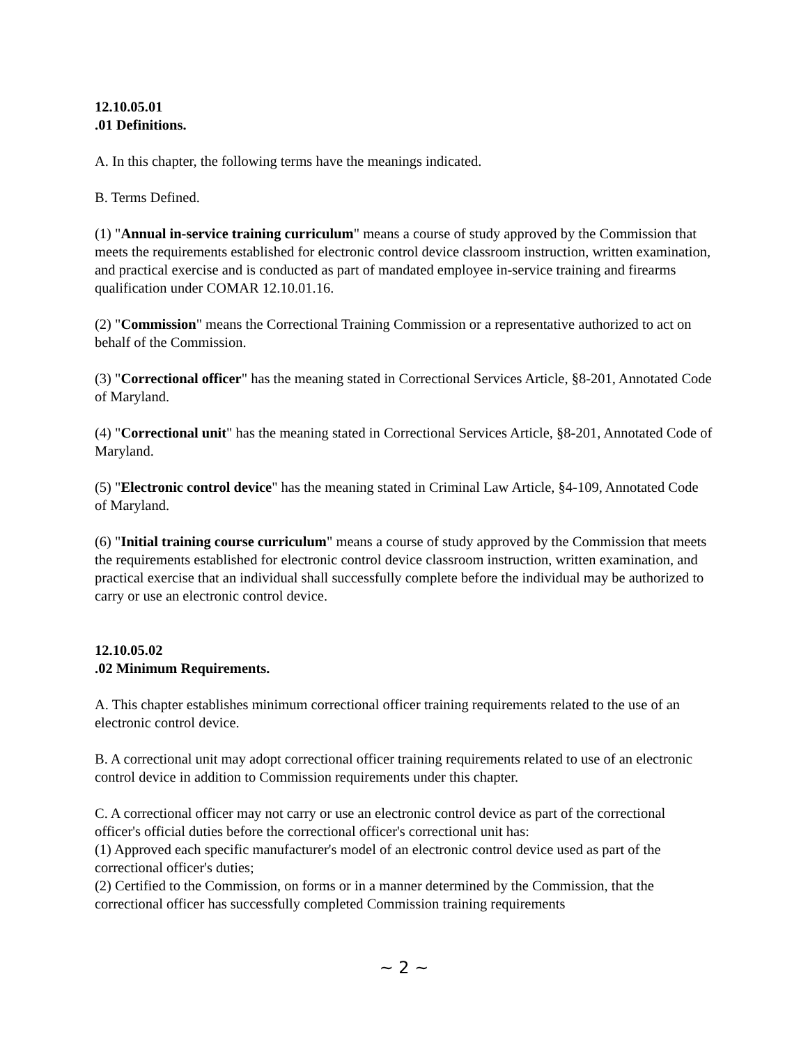12.10.05.01
.01 Definitions.
A. In this chapter, the following terms have the meanings indicated.
B. Terms Defined.
(1) "Annual in-service training curriculum" means a course of study approved by the Commission that meets the requirements established for electronic control device classroom instruction, written examination, and practical exercise and is conducted as part of mandated employee in-service training and firearms qualification under COMAR 12.10.01.16.
(2) "Commission" means the Correctional Training Commission or a representative authorized to act on behalf of the Commission.
(3) "Correctional officer" has the meaning stated in Correctional Services Article, §8-201, Annotated Code of Maryland.
(4) "Correctional unit" has the meaning stated in Correctional Services Article, §8-201, Annotated Code of Maryland.
(5) "Electronic control device" has the meaning stated in Criminal Law Article, §4-109, Annotated Code of Maryland.
(6) "Initial training course curriculum" means a course of study approved by the Commission that meets the requirements established for electronic control device classroom instruction, written examination, and practical exercise that an individual shall successfully complete before the individual may be authorized to carry or use an electronic control device.
12.10.05.02
.02 Minimum Requirements.
A. This chapter establishes minimum correctional officer training requirements related to the use of an electronic control device.
B. A correctional unit may adopt correctional officer training requirements related to use of an electronic control device in addition to Commission requirements under this chapter.
C. A correctional officer may not carry or use an electronic control device as part of the correctional officer's official duties before the correctional officer's correctional unit has:
(1) Approved each specific manufacturer's model of an electronic control device used as part of the correctional officer's duties;
(2) Certified to the Commission, on forms or in a manner determined by the Commission, that the correctional officer has successfully completed Commission training requirements
~ 2 ~